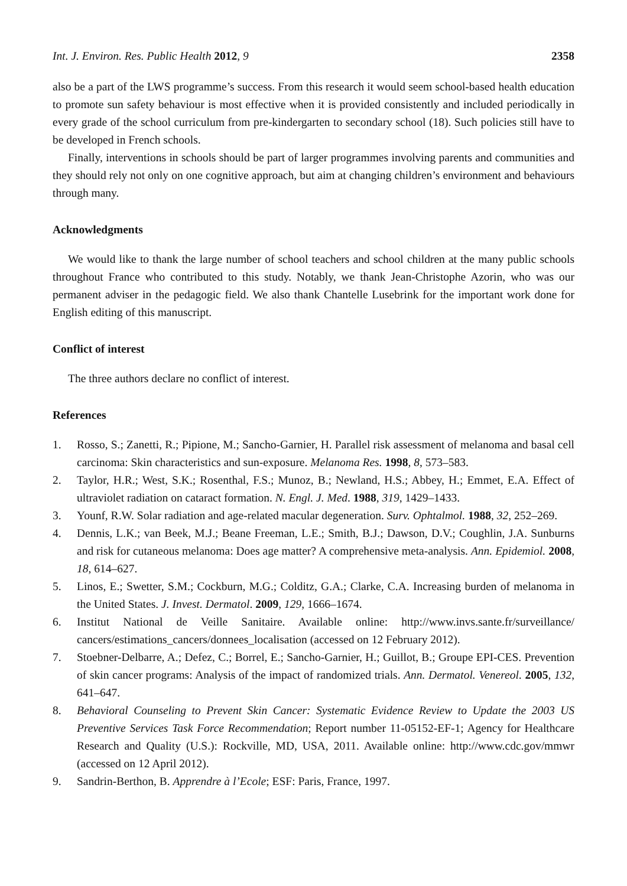Int. J. Environ. Res. Public Health 2012, 9 2358
also be a part of the LWS programme’s success. From this research it would seem school-based health education to promote sun safety behaviour is most effective when it is provided consistently and included periodically in every grade of the school curriculum from pre-kindergarten to secondary school (18). Such policies still have to be developed in French schools.
Finally, interventions in schools should be part of larger programmes involving parents and communities and they should rely not only on one cognitive approach, but aim at changing children’s environment and behaviours through many.
Acknowledgments
We would like to thank the large number of school teachers and school children at the many public schools throughout France who contributed to this study. Notably, we thank Jean-Christophe Azorin, who was our permanent adviser in the pedagogic field. We also thank Chantelle Lusebrink for the important work done for English editing of this manuscript.
Conflict of interest
The three authors declare no conflict of interest.
References
1. Rosso, S.; Zanetti, R.; Pipione, M.; Sancho-Garnier, H. Parallel risk assessment of melanoma and basal cell carcinoma: Skin characteristics and sun-exposure. Melanoma Res. 1998, 8, 573–583.
2. Taylor, H.R.; West, S.K.; Rosenthal, F.S.; Munoz, B.; Newland, H.S.; Abbey, H.; Emmet, E.A. Effect of ultraviolet radiation on cataract formation. N. Engl. J. Med. 1988, 319, 1429–1433.
3. Younf, R.W. Solar radiation and age-related macular degeneration. Surv. Ophtalmol. 1988, 32, 252–269.
4. Dennis, L.K.; van Beek, M.J.; Beane Freeman, L.E.; Smith, B.J.; Dawson, D.V.; Coughlin, J.A. Sunburns and risk for cutaneous melanoma: Does age matter? A comprehensive meta-analysis. Ann. Epidemiol. 2008, 18, 614–627.
5. Linos, E.; Swetter, S.M.; Cockburn, M.G.; Colditz, G.A.; Clarke, C.A. Increasing burden of melanoma in the United States. J. Invest. Dermatol. 2009, 129, 1666–1674.
6. Institut National de Veille Sanitaire. Available online: http://www.invs.sante.fr/surveillance/ cancers/estimations_cancers/donnees_localisation (accessed on 12 February 2012).
7. Stoebner-Delbarre, A.; Defez, C.; Borrel, E.; Sancho-Garnier, H.; Guillot, B.; Groupe EPI-CES. Prevention of skin cancer programs: Analysis of the impact of randomized trials. Ann. Dermatol. Venereol. 2005, 132, 641–647.
8. Behavioral Counseling to Prevent Skin Cancer: Systematic Evidence Review to Update the 2003 US Preventive Services Task Force Recommendation; Report number 11-05152-EF-1; Agency for Healthcare Research and Quality (U.S.): Rockville, MD, USA, 2011. Available online: http://www.cdc.gov/mmwr (accessed on 12 April 2012).
9. Sandrin-Berthon, B. Apprendre à l’Ecole; ESF: Paris, France, 1997.